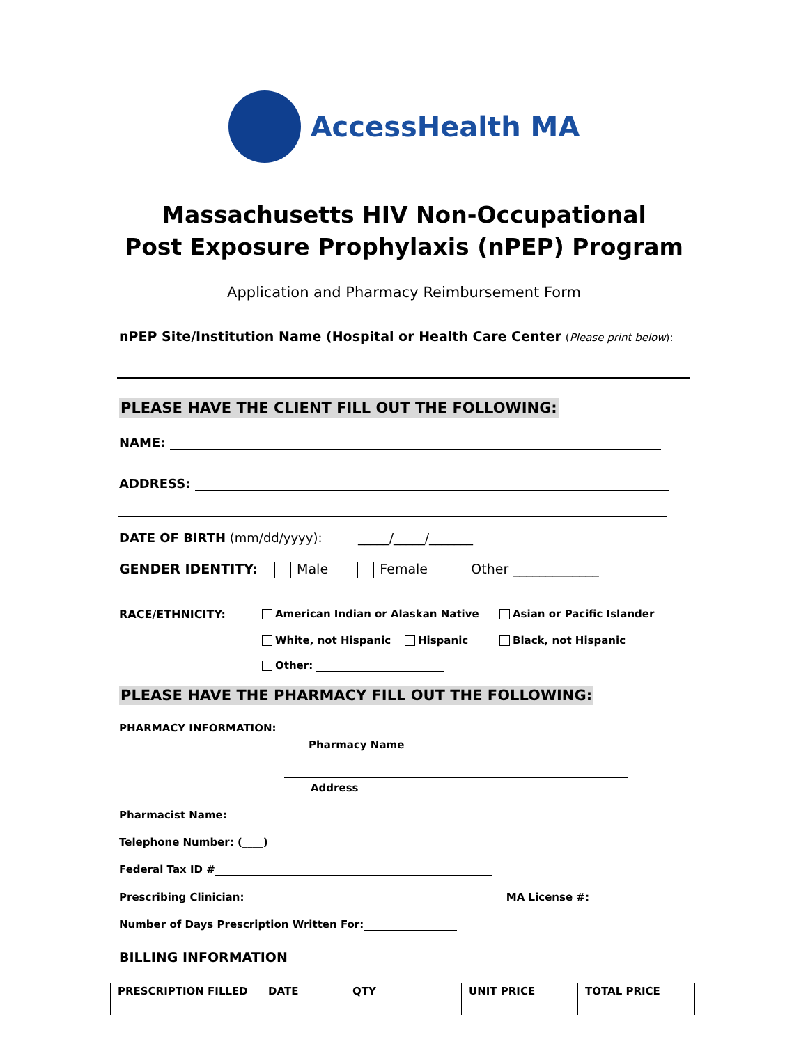AccessHealth MA
Massachusetts HIV Non-Occupational
Post Exposure Prophylaxis (nPEP) Program
Application and Pharmacy Reimbursement Form
nPEP Site/Institution Name (Hospital or Health Care Center (Please print below):
PLEASE HAVE THE CLIENT FILL OUT THE FOLLOWING:
NAME:
ADDRESS:
DATE OF BIRTH (mm/dd/yyyy): _____/_____/_______
GENDER IDENTITY: Male Female Other _____________
RACE/ETHNICITY:
American Indian or Alaskan Native
Asian or Pacific Islander
White, not Hispanic Hispanic Black, not Hispanic
Other:
PLEASE HAVE THE PHARMACY FILL OUT THE FOLLOWING:
PHARMACY INFORMATION:
Pharmacy Name
Address
Pharmacist Name:
Telephone Number: (____)
Federal Tax ID #
Prescribing Clinician: MA License #:
Number of Days Prescription Written For:
BILLING INFORMATION
| PRESCRIPTION FILLED | DATE | QTY | UNIT PRICE | TOTAL PRICE |
| --- | --- | --- | --- | --- |